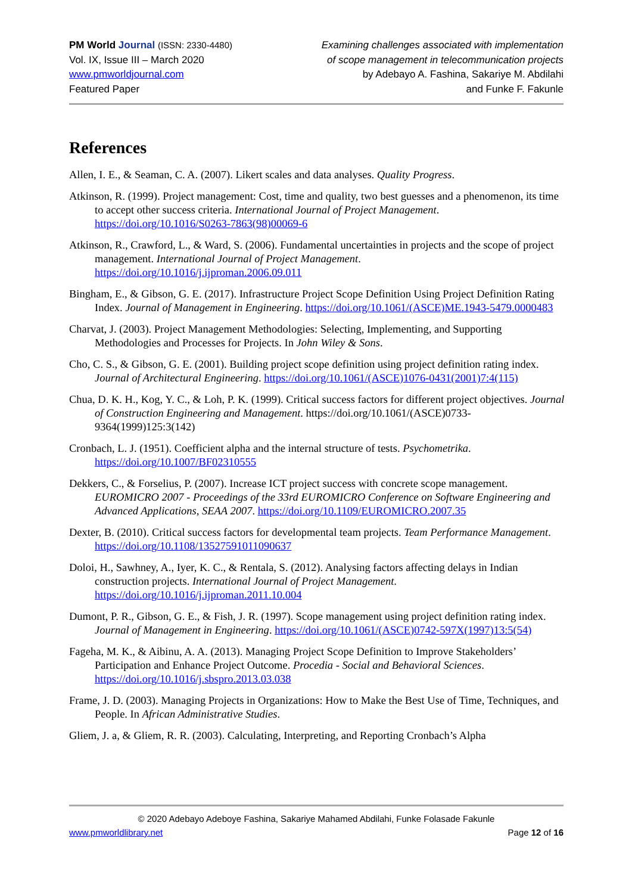PM World Journal (ISSN: 2330-4480)
Vol. IX, Issue III – March 2020
www.pmworldjournal.com
Featured Paper
Examining challenges associated with implementation
of scope management in telecommunication projects
by Adebayo A. Fashina, Sakariye M. Abdilahi
and Funke F. Fakunle
References
Allen, I. E., & Seaman, C. A. (2007). Likert scales and data analyses. Quality Progress.
Atkinson, R. (1999). Project management: Cost, time and quality, two best guesses and a phenomenon, its time to accept other success criteria. International Journal of Project Management. https://doi.org/10.1016/S0263-7863(98)00069-6
Atkinson, R., Crawford, L., & Ward, S. (2006). Fundamental uncertainties in projects and the scope of project management. International Journal of Project Management. https://doi.org/10.1016/j.ijproman.2006.09.011
Bingham, E., & Gibson, G. E. (2017). Infrastructure Project Scope Definition Using Project Definition Rating Index. Journal of Management in Engineering. https://doi.org/10.1061/(ASCE)ME.1943-5479.0000483
Charvat, J. (2003). Project Management Methodologies: Selecting, Implementing, and Supporting Methodologies and Processes for Projects. In John Wiley & Sons.
Cho, C. S., & Gibson, G. E. (2001). Building project scope definition using project definition rating index. Journal of Architectural Engineering. https://doi.org/10.1061/(ASCE)1076-0431(2001)7:4(115)
Chua, D. K. H., Kog, Y. C., & Loh, P. K. (1999). Critical success factors for different project objectives. Journal of Construction Engineering and Management. https://doi.org/10.1061/(ASCE)0733-9364(1999)125:3(142)
Cronbach, L. J. (1951). Coefficient alpha and the internal structure of tests. Psychometrika. https://doi.org/10.1007/BF02310555
Dekkers, C., & Forselius, P. (2007). Increase ICT project success with concrete scope management. EUROMICRO 2007 - Proceedings of the 33rd EUROMICRO Conference on Software Engineering and Advanced Applications, SEAA 2007. https://doi.org/10.1109/EUROMICRO.2007.35
Dexter, B. (2010). Critical success factors for developmental team projects. Team Performance Management. https://doi.org/10.1108/13527591011090637
Doloi, H., Sawhney, A., Iyer, K. C., & Rentala, S. (2012). Analysing factors affecting delays in Indian construction projects. International Journal of Project Management. https://doi.org/10.1016/j.ijproman.2011.10.004
Dumont, P. R., Gibson, G. E., & Fish, J. R. (1997). Scope management using project definition rating index. Journal of Management in Engineering. https://doi.org/10.1061/(ASCE)0742-597X(1997)13:5(54)
Fageha, M. K., & Aibinu, A. A. (2013). Managing Project Scope Definition to Improve Stakeholders’ Participation and Enhance Project Outcome. Procedia - Social and Behavioral Sciences. https://doi.org/10.1016/j.sbspro.2013.03.038
Frame, J. D. (2003). Managing Projects in Organizations: How to Make the Best Use of Time, Techniques, and People. In African Administrative Studies.
Gliem, J. a, & Gliem, R. R. (2003). Calculating, Interpreting, and Reporting Cronbach’s Alpha
© 2020 Adebayo Adeboye Fashina, Sakariye Mahamed Abdilahi, Funke Folasade Fakunle
www.pmworldlibrary.net Page 12 of 16